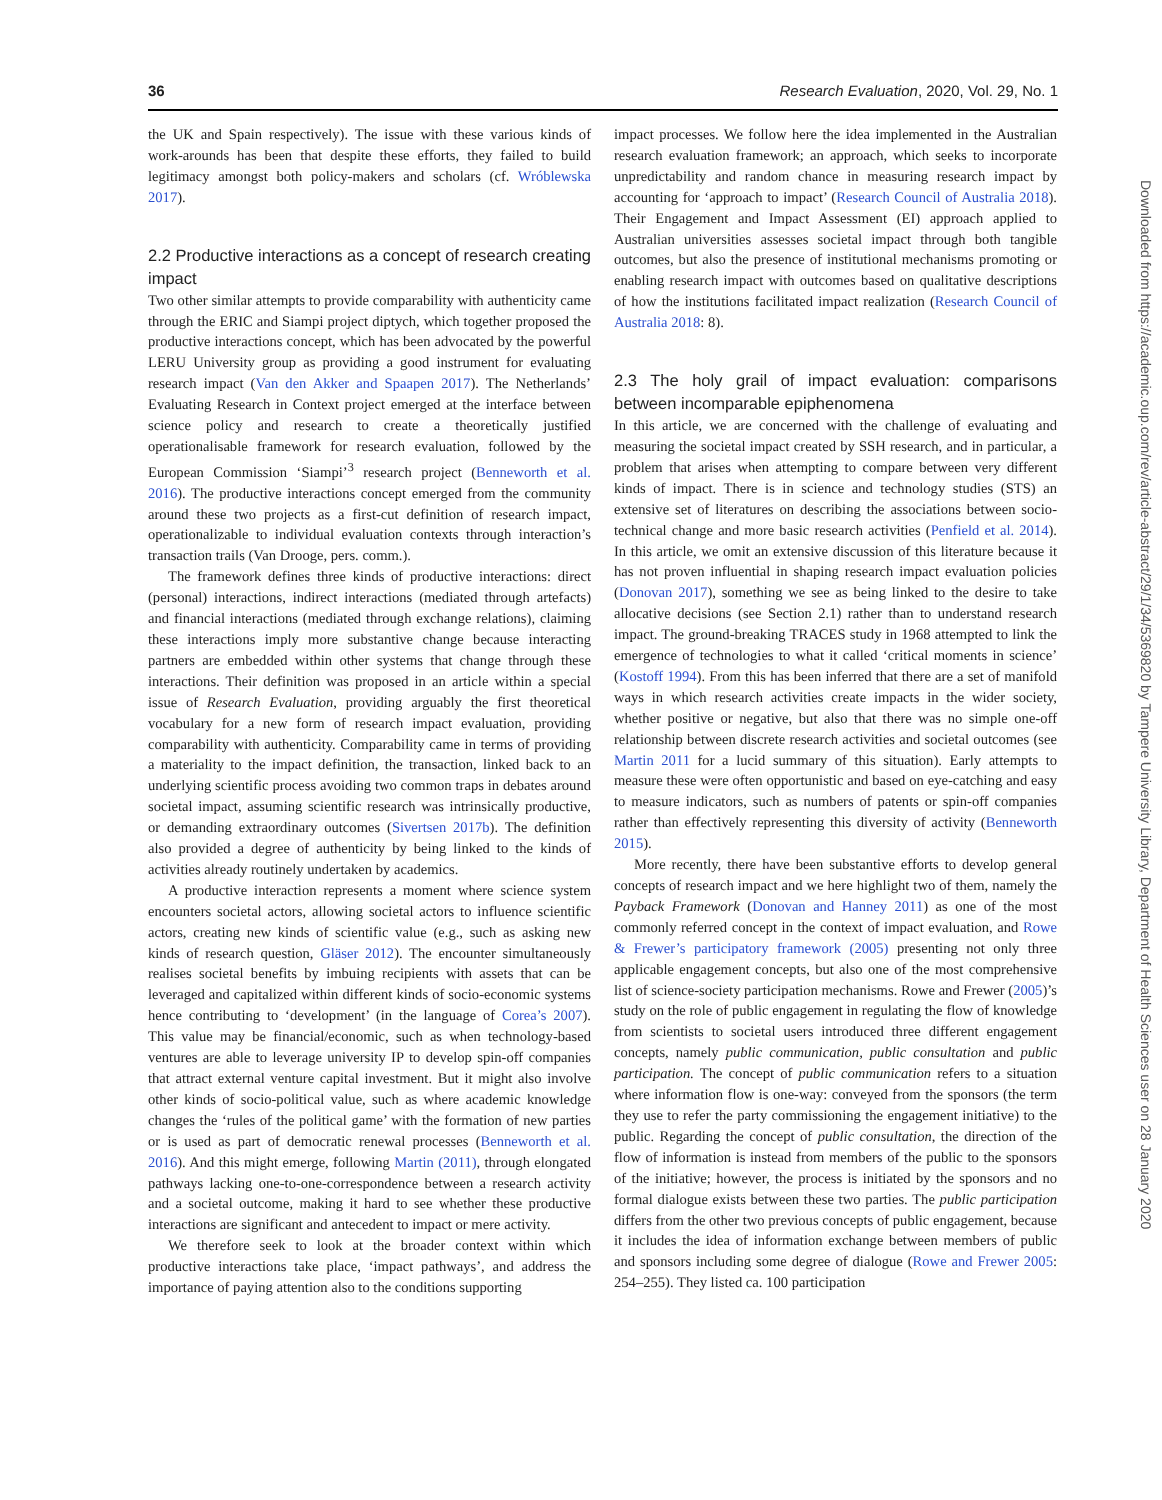36 Research Evaluation, 2020, Vol. 29, No. 1
the UK and Spain respectively). The issue with these various kinds of work-arounds has been that despite these efforts, they failed to build legitimacy amongst both policy-makers and scholars (cf. Wróblewska 2017).
2.2 Productive interactions as a concept of research creating impact
Two other similar attempts to provide comparability with authenticity came through the ERIC and Siampi project diptych, which together proposed the productive interactions concept, which has been advocated by the powerful LERU University group as providing a good instrument for evaluating research impact (Van den Akker and Spaapen 2017). The Netherlands’ Evaluating Research in Context project emerged at the interface between science policy and research to create a theoretically justified operationalisable framework for research evaluation, followed by the European Commission ‘Siampi’<sup>3</sup> research project (Benneworth et al. 2016). The productive interactions concept emerged from the community around these two projects as a first-cut definition of research impact, operationalizable to individual evaluation contexts through interaction’s transaction trails (Van Drooge, pers. comm.).
The framework defines three kinds of productive interactions: direct (personal) interactions, indirect interactions (mediated through artefacts) and financial interactions (mediated through exchange relations), claiming these interactions imply more substantive change because interacting partners are embedded within other systems that change through these interactions. Their definition was proposed in an article within a special issue of Research Evaluation, providing arguably the first theoretical vocabulary for a new form of research impact evaluation, providing comparability with authenticity. Comparability came in terms of providing a materiality to the impact definition, the transaction, linked back to an underlying scientific process avoiding two common traps in debates around societal impact, assuming scientific research was intrinsically productive, or demanding extraordinary outcomes (Sivertsen 2017b). The definition also provided a degree of authenticity by being linked to the kinds of activities already routinely undertaken by academics.
A productive interaction represents a moment where science system encounters societal actors, allowing societal actors to influence scientific actors, creating new kinds of scientific value (e.g., such as asking new kinds of research question, Gläser 2012). The encounter simultaneously realises societal benefits by imbuing recipients with assets that can be leveraged and capitalized within different kinds of socio-economic systems hence contributing to ‘development’ (in the language of Corea’s 2007). This value may be financial/economic, such as when technology-based ventures are able to leverage university IP to develop spin-off companies that attract external venture capital investment. But it might also involve other kinds of socio-political value, such as where academic knowledge changes the ‘rules of the political game’ with the formation of new parties or is used as part of democratic renewal processes (Benneworth et al. 2016). And this might emerge, following Martin (2011), through elongated pathways lacking one-to-one-correspondence between a research activity and a societal outcome, making it hard to see whether these productive interactions are significant and antecedent to impact or mere activity.
We therefore seek to look at the broader context within which productive interactions take place, ‘impact pathways’, and address the importance of paying attention also to the conditions supporting
impact processes. We follow here the idea implemented in the Australian research evaluation framework; an approach, which seeks to incorporate unpredictability and random chance in measuring research impact by accounting for ‘approach to impact’ (Research Council of Australia 2018). Their Engagement and Impact Assessment (EI) approach applied to Australian universities assesses societal impact through both tangible outcomes, but also the presence of institutional mechanisms promoting or enabling research impact with outcomes based on qualitative descriptions of how the institutions facilitated impact realization (Research Council of Australia 2018: 8).
2.3 The holy grail of impact evaluation: comparisons between incomparable epiphenomena
In this article, we are concerned with the challenge of evaluating and measuring the societal impact created by SSH research, and in particular, a problem that arises when attempting to compare between very different kinds of impact. There is in science and technology studies (STS) an extensive set of literatures on describing the associations between socio-technical change and more basic research activities (Penfield et al. 2014). In this article, we omit an extensive discussion of this literature because it has not proven influential in shaping research impact evaluation policies (Donovan 2017), something we see as being linked to the desire to take allocative decisions (see Section 2.1) rather than to understand research impact. The ground-breaking TRACES study in 1968 attempted to link the emergence of technologies to what it called ‘critical moments in science’ (Kostoff 1994). From this has been inferred that there are a set of manifold ways in which research activities create impacts in the wider society, whether positive or negative, but also that there was no simple one-off relationship between discrete research activities and societal outcomes (see Martin 2011 for a lucid summary of this situation). Early attempts to measure these were often opportunistic and based on eye-catching and easy to measure indicators, such as numbers of patents or spin-off companies rather than effectively representing this diversity of activity (Benneworth 2015).
More recently, there have been substantive efforts to develop general concepts of research impact and we here highlight two of them, namely the Payback Framework (Donovan and Hanney 2011) as one of the most commonly referred concept in the context of impact evaluation, and Rowe & Frewer’s participatory framework (2005) presenting not only three applicable engagement concepts, but also one of the most comprehensive list of science-society participation mechanisms. Rowe and Frewer (2005)’s study on the role of public engagement in regulating the flow of knowledge from scientists to societal users introduced three different engagement concepts, namely public communication, public consultation and public participation. The concept of public communication refers to a situation where information flow is one-way: conveyed from the sponsors (the term they use to refer the party commissioning the engagement initiative) to the public. Regarding the concept of public consultation, the direction of the flow of information is instead from members of the public to the sponsors of the initiative; however, the process is initiated by the sponsors and no formal dialogue exists between these two parties. The public participation differs from the other two previous concepts of public engagement, because it includes the idea of information exchange between members of public and sponsors including some degree of dialogue (Rowe and Frewer 2005: 254–255). They listed ca. 100 participation
Downloaded from https://academic.oup.com/rev/article-abstract/29/1/34/5369820 by Tampere University Library, Department of Health Sciences user on 28 January 2020